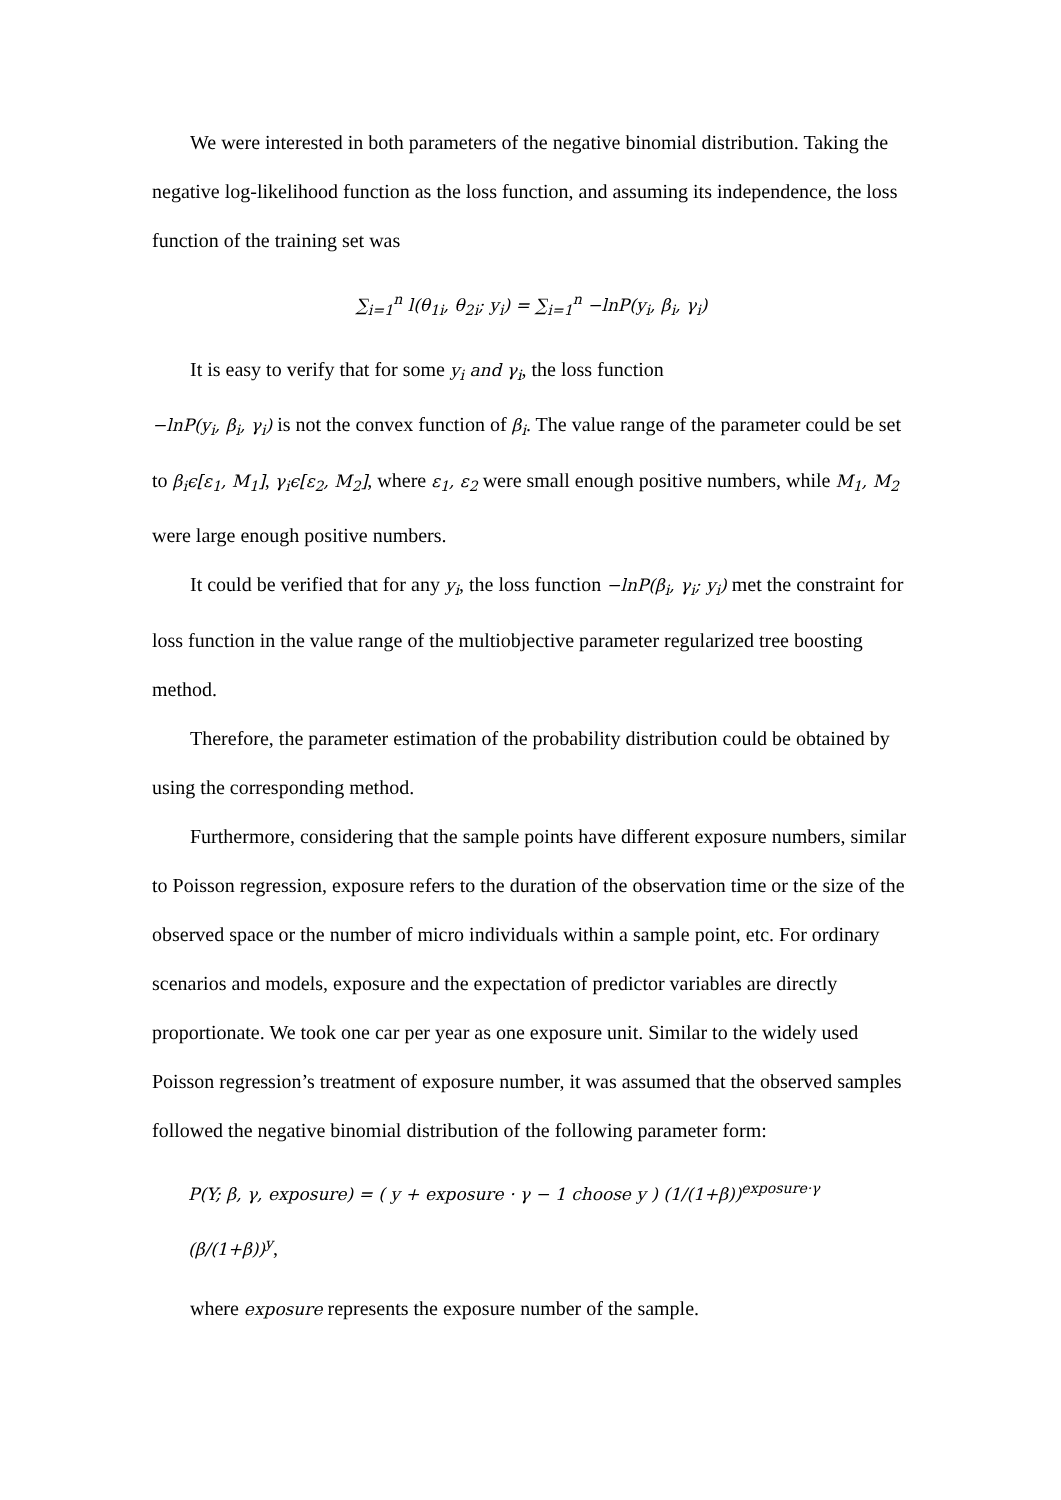We were interested in both parameters of the negative binomial distribution. Taking the negative log-likelihood function as the loss function, and assuming its independence, the loss function of the training set was
∑<sub>i=1</sub><sup>n</sup> l(θ<sub>1</sub><sub>i</sub>, θ<sub>2</sub><sub>i</sub>; y<sub>i</sub>) = ∑<sub>i=1</sub><sup>n</sup> −lnP(y<sub>i</sub>, β<sub>i</sub>, γ<sub>i</sub>)
It is easy to verify that for some y<sub>i</sub> and γ<sub>i</sub>, the loss function
−lnP(y<sub>i</sub>, β<sub>i</sub>, γ<sub>i</sub>) is not the convex function of β<sub>i</sub>. The value range of the parameter could be set to β<sub>i</sub>ϵ[ε<sub>1</sub>, M<sub>1</sub>], γ<sub>i</sub>ϵ[ε<sub>2</sub>, M<sub>2</sub>], where ε<sub>1</sub>, ε<sub>2</sub> were small enough positive numbers, while M<sub>1</sub>, M<sub>2</sub> were large enough positive numbers.
It could be verified that for any y<sub>i</sub>, the loss function −lnP(β<sub>i</sub>, γ<sub>i</sub>; y<sub>i</sub>) met the constraint for loss function in the value range of the multiobjective parameter regularized tree boosting method.
Therefore, the parameter estimation of the probability distribution could be obtained by using the corresponding method.
Furthermore, considering that the sample points have different exposure numbers, similar to Poisson regression, exposure refers to the duration of the observation time or the size of the observed space or the number of micro individuals within a sample point, etc. For ordinary scenarios and models, exposure and the expectation of predictor variables are directly proportionate. We took one car per year as one exposure unit. Similar to the widely used Poisson regression’s treatment of exposure number, it was assumed that the observed samples followed the negative binomial distribution of the following parameter form:
P(Y; β, γ, exposure) = ( y + exposure · γ − 1 choose y ) (1/(1+β))<sup>exposure·γ</sup> (β/(1+β))<sup>y</sup>,
where exposure represents the exposure number of the sample.